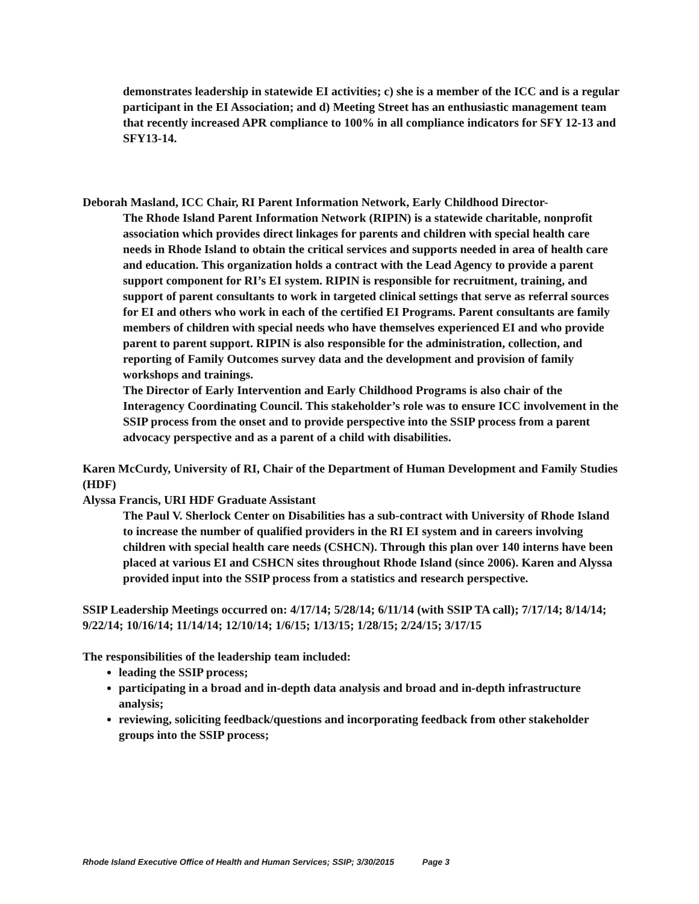demonstrates leadership in statewide EI activities; c) she is a member of the ICC and is a regular participant in the EI Association; and d) Meeting Street has an enthusiastic management team that recently increased APR compliance to 100% in all compliance indicators for SFY 12-13 and SFY13-14.
Deborah Masland, ICC Chair, RI Parent Information Network, Early Childhood Director-
The Rhode Island Parent Information Network (RIPIN) is a statewide charitable, nonprofit association which provides direct linkages for parents and children with special health care needs in Rhode Island to obtain the critical services and supports needed in area of health care and education. This organization holds a contract with the Lead Agency to provide a parent support component for RI’s EI system. RIPIN is responsible for recruitment, training, and support of parent consultants to work in targeted clinical settings that serve as referral sources for EI and others who work in each of the certified EI Programs. Parent consultants are family members of children with special needs who have themselves experienced EI and who provide parent to parent support. RIPIN is also responsible for the administration, collection, and reporting of Family Outcomes survey data and the development and provision of family workshops and trainings.
The Director of Early Intervention and Early Childhood Programs is also chair of the Interagency Coordinating Council. This stakeholder’s role was to ensure ICC involvement in the SSIP process from the onset and to provide perspective into the SSIP process from a parent advocacy perspective and as a parent of a child with disabilities.
Karen McCurdy, University of RI, Chair of the Department of Human Development and Family Studies (HDF)
Alyssa Francis, URI HDF Graduate Assistant
The Paul V. Sherlock Center on Disabilities has a sub-contract with University of Rhode Island to increase the number of qualified providers in the RI EI system and in careers involving children with special health care needs (CSHCN). Through this plan over 140 interns have been placed at various EI and CSHCN sites throughout Rhode Island (since 2006). Karen and Alyssa provided input into the SSIP process from a statistics and research perspective.
SSIP Leadership Meetings occurred on: 4/17/14; 5/28/14; 6/11/14 (with SSIP TA call); 7/17/14; 8/14/14; 9/22/14; 10/16/14; 11/14/14; 12/10/14; 1/6/15; 1/13/15; 1/28/15; 2/24/15; 3/17/15
The responsibilities of the leadership team included:
leading the SSIP process;
participating in a broad and in-depth data analysis and broad and in-depth infrastructure analysis;
reviewing, soliciting feedback/questions and incorporating feedback from other stakeholder groups into the SSIP process;
Rhode Island Executive Office of Health and Human Services; SSIP; 3/30/2015 Page 3